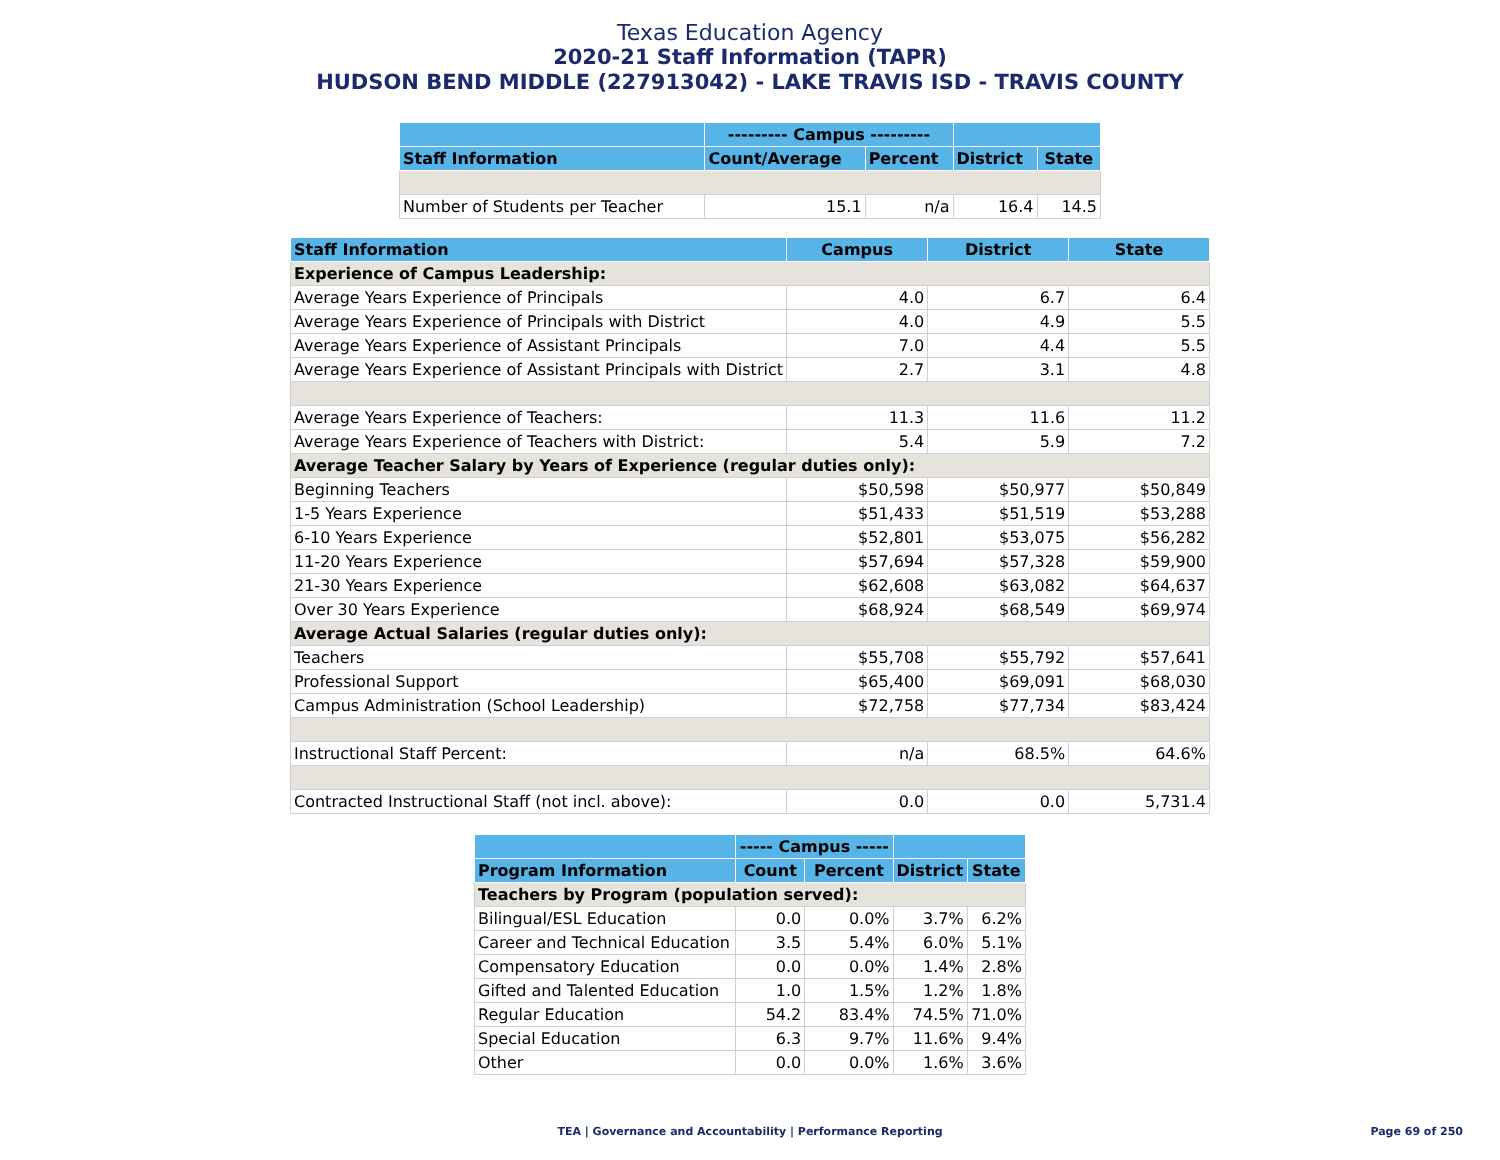Texas Education Agency
2020-21 Staff Information (TAPR)
HUDSON BEND MIDDLE (227913042) - LAKE TRAVIS ISD - TRAVIS COUNTY
| | --------- Campus --------- | | | |
| --- | --- | --- | --- | --- |
| Staff Information | Count/Average | Percent | District | State |
| Number of Students per Teacher | 15.1 | n/a | 16.4 | 14.5 |
| Staff Information | Campus | District | State |
| --- | --- | --- | --- |
| Experience of Campus Leadership: | | | |
| Average Years Experience of Principals | 4.0 | 6.7 | 6.4 |
| Average Years Experience of Principals with District | 4.0 | 4.9 | 5.5 |
| Average Years Experience of Assistant Principals | 7.0 | 4.4 | 5.5 |
| Average Years Experience of Assistant Principals with District | 2.7 | 3.1 | 4.8 |
| Average Years Experience of Teachers: | 11.3 | 11.6 | 11.2 |
| Average Years Experience of Teachers with District: | 5.4 | 5.9 | 7.2 |
| Average Teacher Salary by Years of Experience (regular duties only): | | | |
| Beginning Teachers | $50,598 | $50,977 | $50,849 |
| 1-5 Years Experience | $51,433 | $51,519 | $53,288 |
| 6-10 Years Experience | $52,801 | $53,075 | $56,282 |
| 11-20 Years Experience | $57,694 | $57,328 | $59,900 |
| 21-30 Years Experience | $62,608 | $63,082 | $64,637 |
| Over 30 Years Experience | $68,924 | $68,549 | $69,974 |
| Average Actual Salaries (regular duties only): | | | |
| Teachers | $55,708 | $55,792 | $57,641 |
| Professional Support | $65,400 | $69,091 | $68,030 |
| Campus Administration (School Leadership) | $72,758 | $77,734 | $83,424 |
| Instructional Staff Percent: | n/a | 68.5% | 64.6% |
| Contracted Instructional Staff (not incl. above): | 0.0 | 0.0 | 5,731.4 |
| | ----- Campus ----- | | | |
| --- | --- | --- | --- | --- |
| Program Information | Count | Percent | District | State |
| Teachers by Program (population served): | | | | |
| Bilingual/ESL Education | 0.0 | 0.0% | 3.7% | 6.2% |
| Career and Technical Education | 3.5 | 5.4% | 6.0% | 5.1% |
| Compensatory Education | 0.0 | 0.0% | 1.4% | 2.8% |
| Gifted and Talented Education | 1.0 | 1.5% | 1.2% | 1.8% |
| Regular Education | 54.2 | 83.4% | 74.5% | 71.0% |
| Special Education | 6.3 | 9.7% | 11.6% | 9.4% |
| Other | 0.0 | 0.0% | 1.6% | 3.6% |
TEA | Governance and Accountability | Performance Reporting
Page 69 of 250